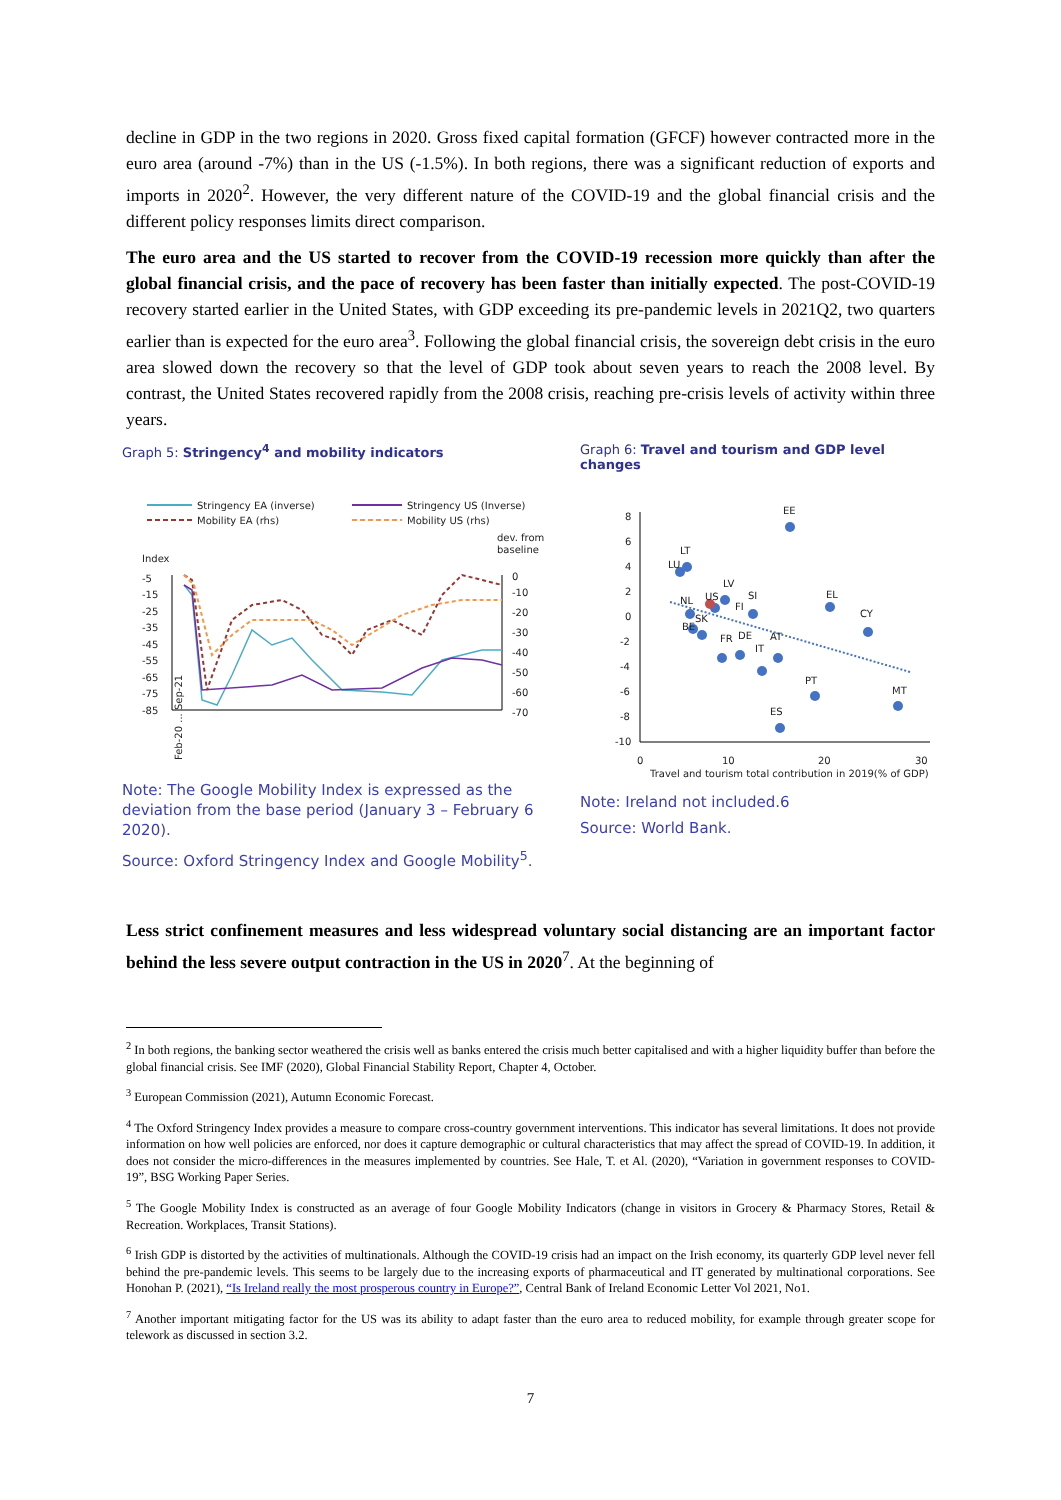decline in GDP in the two regions in 2020. Gross fixed capital formation (GFCF) however contracted more in the euro area (around -7%) than in the US (-1.5%). In both regions, there was a significant reduction of exports and imports in 2020<sup>2</sup>. However, the very different nature of the COVID-19 and the global financial crisis and the different policy responses limits direct comparison.
The euro area and the US started to recover from the COVID-19 recession more quickly than after the global financial crisis, and the pace of recovery has been faster than initially expected. The post-COVID-19 recovery started earlier in the United States, with GDP exceeding its pre-pandemic levels in 2021Q2, two quarters earlier than is expected for the euro area<sup>3</sup>. Following the global financial crisis, the sovereign debt crisis in the euro area slowed down the recovery so that the level of GDP took about seven years to reach the 2008 level. By contrast, the United States recovered rapidly from the 2008 crisis, reaching pre-crisis levels of activity within three years.
Graph 5: Stringency<sup>4</sup> and mobility indicators
Stringency EA (inverse)
Stringency US (Inverse)
Mobility EA (rhs)
Mobility US (rhs)
Index
dev. from
baseline
-5
-15
-25
-35
-45
-55
-65
-75
-85
0
-10
-20
-30
-40
-50
-60
-70
Feb-20 ... Sep-21
Note: The Google Mobility Index is expressed as the deviation from the base period (January 3 – February 6 2020).
Source: Oxford Stringency Index and Google Mobility<sup>5</sup>.
Graph 6: Travel and tourism and GDP level changes
8
6
4
2
0
-2
-4
-6
-8
-10
EE
LT
LU
LV
NL
US
FI
SI
EL
CY
SK
BE
FR
DE
AT
IT
PT
MT
ES
0
10
20
30
Travel and tourism total contribution in 2019(% of GDP)
Note: Ireland not included.6
Source: World Bank.
Less strict confinement measures and less widespread voluntary social distancing are an important factor behind the less severe output contraction in the US in 2020<sup>7</sup>. At the beginning of
<sup>2</sup> In both regions, the banking sector weathered the crisis well as banks entered the crisis much better capitalised and with a higher liquidity buffer than before the global financial crisis. See IMF (2020), Global Financial Stability Report, Chapter 4, October.
<sup>3</sup> European Commission (2021), Autumn Economic Forecast.
<sup>4</sup> The Oxford Stringency Index provides a measure to compare cross-country government interventions. This indicator has several limitations. It does not provide information on how well policies are enforced, nor does it capture demographic or cultural characteristics that may affect the spread of COVID-19. In addition, it does not consider the micro-differences in the measures implemented by countries. See Hale, T. et Al. (2020), “Variation in government responses to COVID-19”, BSG Working Paper Series.
<sup>5</sup> The Google Mobility Index is constructed as an average of four Google Mobility Indicators (change in visitors in Grocery & Pharmacy Stores, Retail & Recreation. Workplaces, Transit Stations).
<sup>6</sup> Irish GDP is distorted by the activities of multinationals. Although the COVID-19 crisis had an impact on the Irish economy, its quarterly GDP level never fell behind the pre-pandemic levels. This seems to be largely due to the increasing exports of pharmaceutical and IT generated by multinational corporations. See Honohan P. (2021), “Is Ireland really the most prosperous country in Europe?”, Central Bank of Ireland Economic Letter Vol 2021, No1.
<sup>7</sup> Another important mitigating factor for the US was its ability to adapt faster than the euro area to reduced mobility, for example through greater scope for telework as discussed in section 3.2.
7